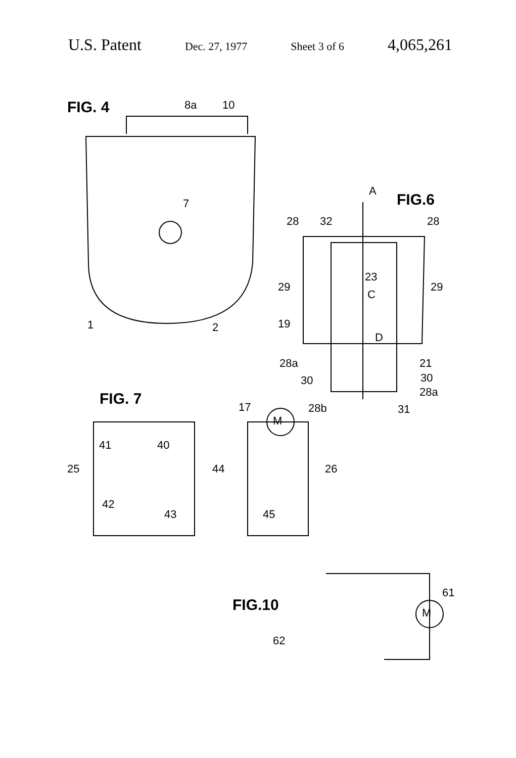U.S. Patent Dec. 27, 1977 Sheet 3 of 6 4,065,261
FIG. 4 8a 10
7
1 2
A FIG.6
28 32 28
23
29 29
C
D
19
28a 21
30 30
28a
28b 31
FIG. 7 17
M
41 40
25 44 26
42
43 45
FIG.10
61
M
62